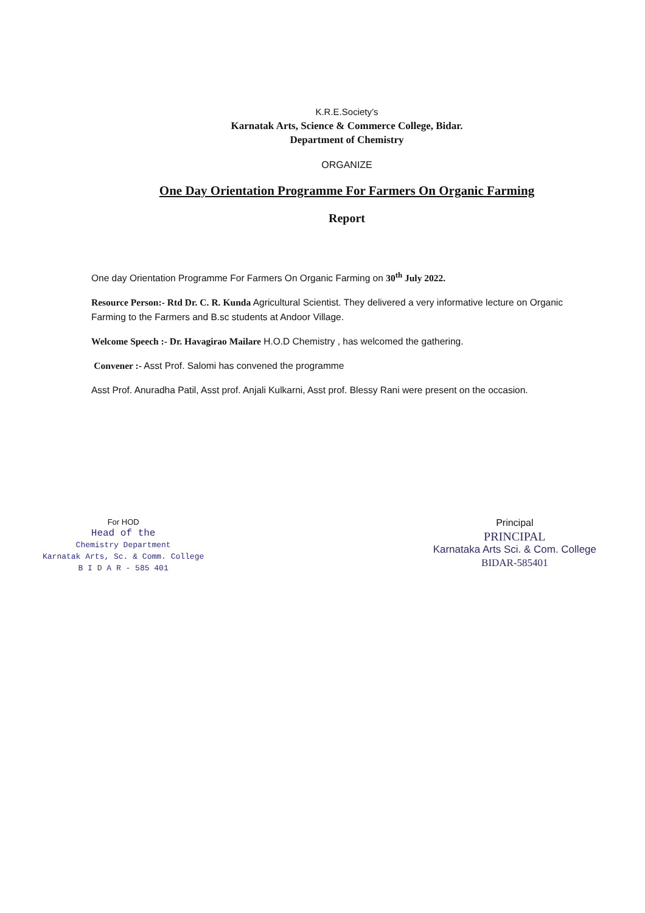K.R.E.Society’s
Karnatak Arts, Science & Commerce College, Bidar.
Department of Chemistry
ORGANIZE
One Day Orientation Programme For Farmers On Organic Farming
Report
One day Orientation Programme For Farmers On Organic Farming on 30<sup>th</sup> July 2022.
Resource Person:- Rtd Dr. C. R. Kunda Agricultural Scientist. They delivered a very informative lecture on Organic Farming to the Farmers and B.sc students at Andoor Village.
Welcome Speech :- Dr. Havagirao Mailare H.O.D Chemistry , has welcomed the gathering.
Convener :- Asst Prof. Salomi has convened the programme
Asst Prof. Anuradha Patil, Asst prof. Anjali Kulkarni, Asst prof. Blessy Rani were present on the occasion.
For HOD
Head of the
Chemistry Department
Karnatak Arts, Sc. & Comm. College
B I D A R - 585 401
Principal
PRINCIPAL
Karnataka Arts Sci. & Com. College
BIDAR-585401